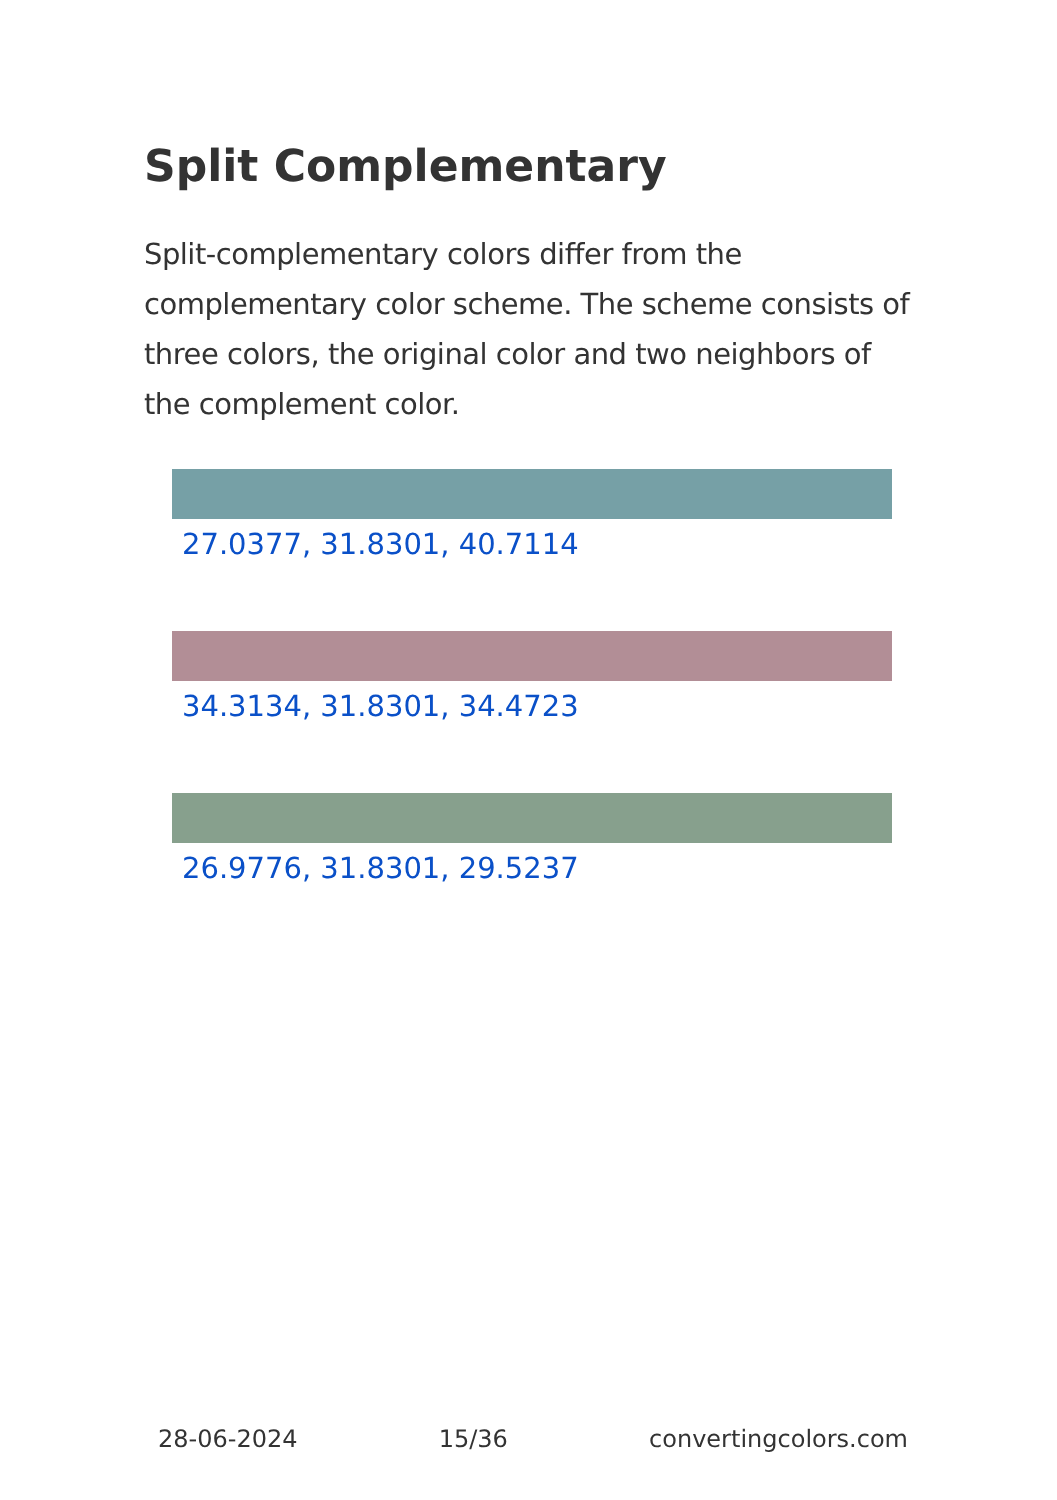Split Complementary
Split-complementary colors differ from the complementary color scheme. The scheme consists of three colors, the original color and two neighbors of the complement color.
27.0377, 31.8301, 40.7114
34.3134, 31.8301, 34.4723
26.9776, 31.8301, 29.5237
28-06-2024 15/36 convertingcolors.com